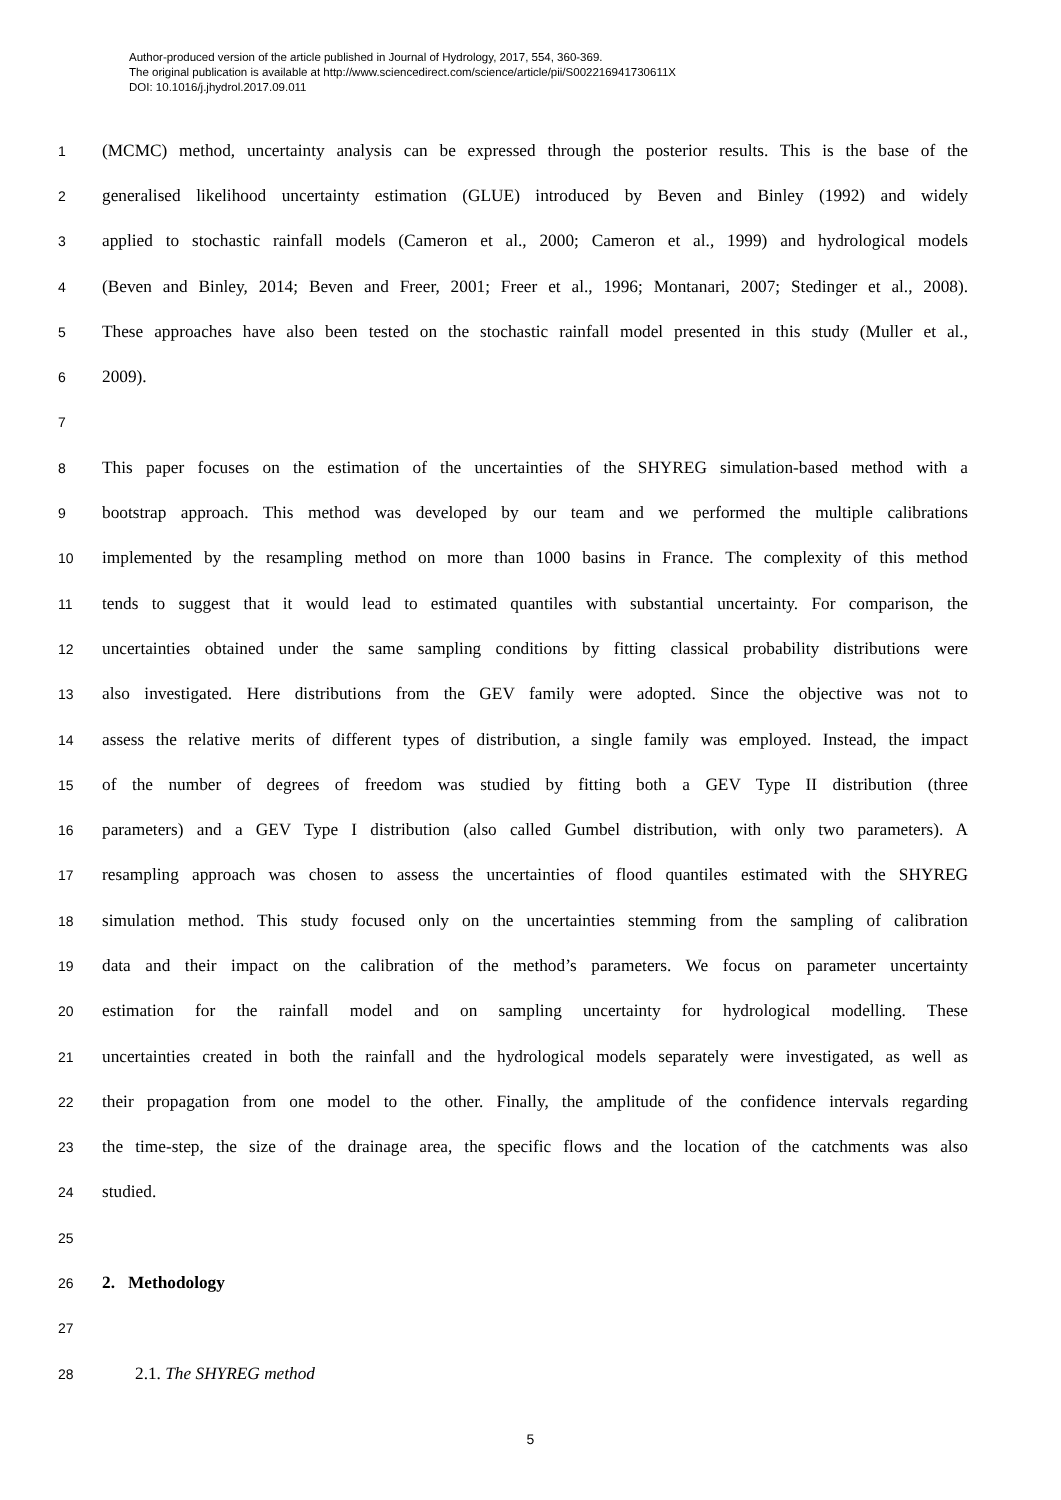Author-produced version of the article published in Journal of Hydrology, 2017, 554, 360-369.
The original publication is available at http://www.sciencedirect.com/science/article/pii/S002216941730611X
DOI: 10.1016/j.jhydrol.2017.09.011
1 (MCMC) method, uncertainty analysis can be expressed through the posterior results. This is the base of the
2 generalised likelihood uncertainty estimation (GLUE) introduced by Beven and Binley (1992) and widely
3 applied to stochastic rainfall models (Cameron et al., 2000; Cameron et al., 1999) and hydrological models
4 (Beven and Binley, 2014; Beven and Freer, 2001; Freer et al., 1996; Montanari, 2007; Stedinger et al., 2008).
5 These approaches have also been tested on the stochastic rainfall model presented in this study (Muller et al.,
6 2009).
7
8 This paper focuses on the estimation of the uncertainties of the SHYREG simulation-based method with a
9 bootstrap approach. This method was developed by our team and we performed the multiple calibrations
10 implemented by the resampling method on more than 1000 basins in France. The complexity of this method
11 tends to suggest that it would lead to estimated quantiles with substantial uncertainty. For comparison, the
12 uncertainties obtained under the same sampling conditions by fitting classical probability distributions were
13 also investigated. Here distributions from the GEV family were adopted. Since the objective was not to
14 assess the relative merits of different types of distribution, a single family was employed. Instead, the impact
15 of the number of degrees of freedom was studied by fitting both a GEV Type II distribution (three
16 parameters) and a GEV Type I distribution (also called Gumbel distribution, with only two parameters). A
17 resampling approach was chosen to assess the uncertainties of flood quantiles estimated with the SHYREG
18 simulation method. This study focused only on the uncertainties stemming from the sampling of calibration
19 data and their impact on the calibration of the method’s parameters. We focus on parameter uncertainty
20 estimation for the rainfall model and on sampling uncertainty for hydrological modelling. These
21 uncertainties created in both the rainfall and the hydrological models separately were investigated, as well as
22 their propagation from one model to the other. Finally, the amplitude of the confidence intervals regarding
23 the time-step, the size of the drainage area, the specific flows and the location of the catchments was also
24 studied.
25
26 2. Methodology
27
28 2.1. The SHYREG method
5